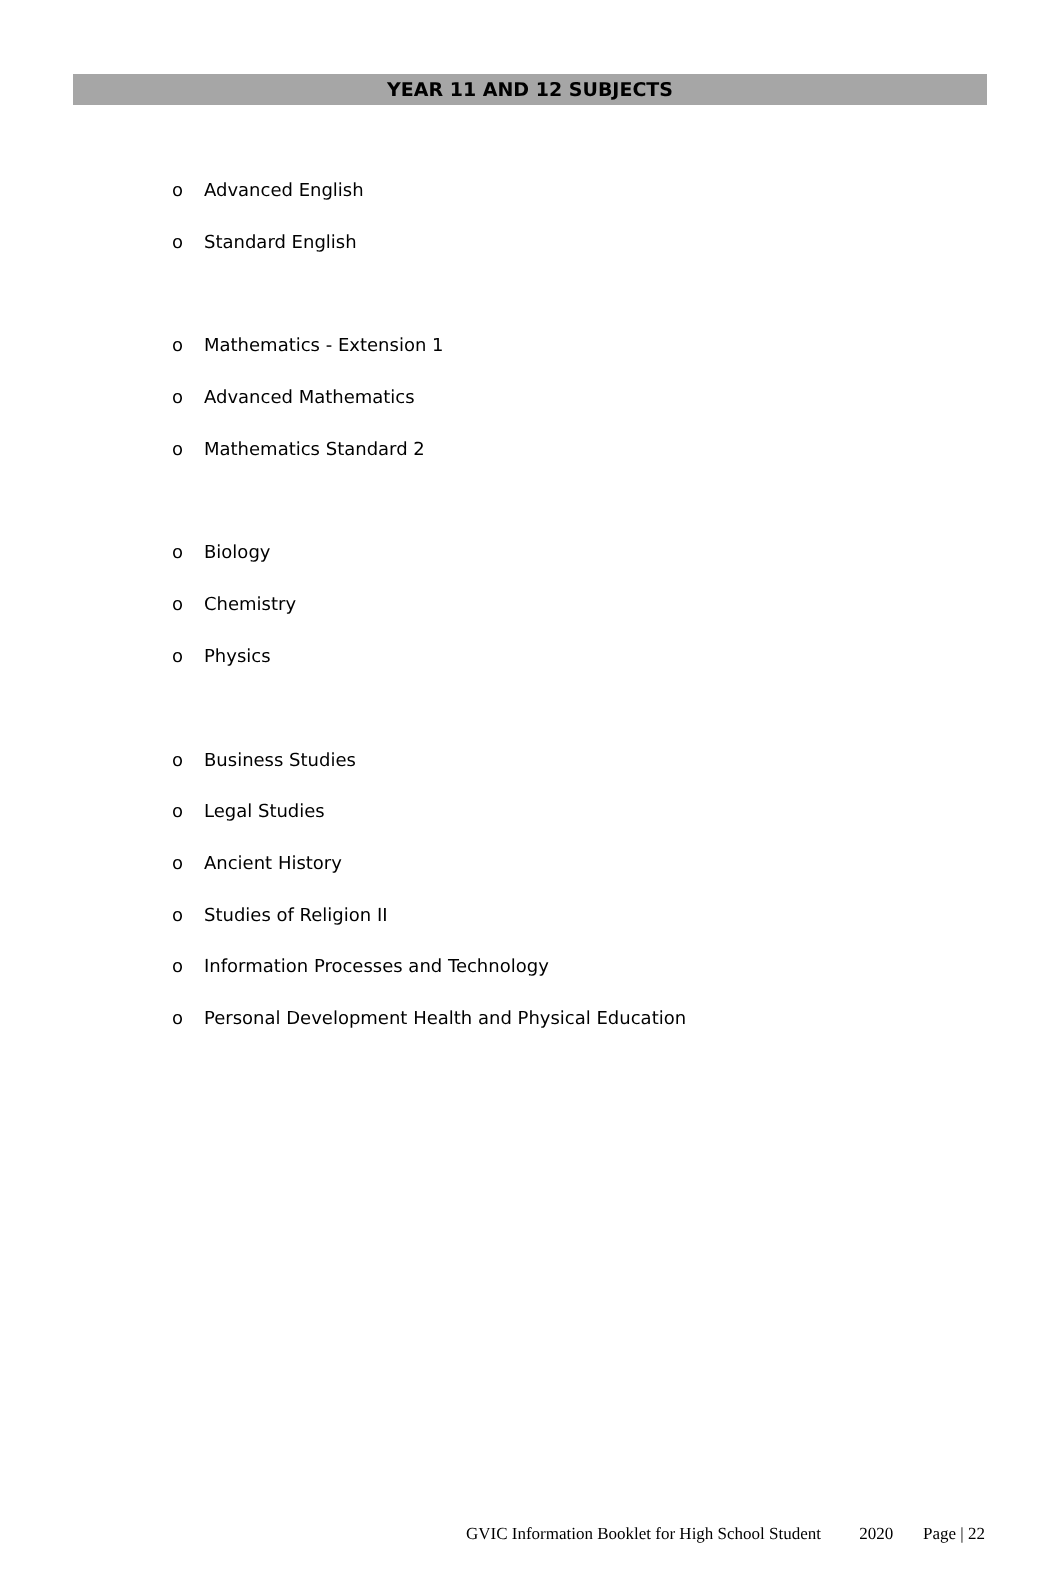YEAR 11 AND 12 SUBJECTS
o Advanced English
o Standard English
o Mathematics - Extension 1
o Advanced Mathematics
o Mathematics Standard 2
o Biology
o Chemistry
o Physics
o Business Studies
o Legal Studies
o Ancient History
o Studies of Religion II
o Information Processes and Technology
o Personal Development Health and Physical Education
GVIC Information Booklet for High School Student 2020 Page | 22